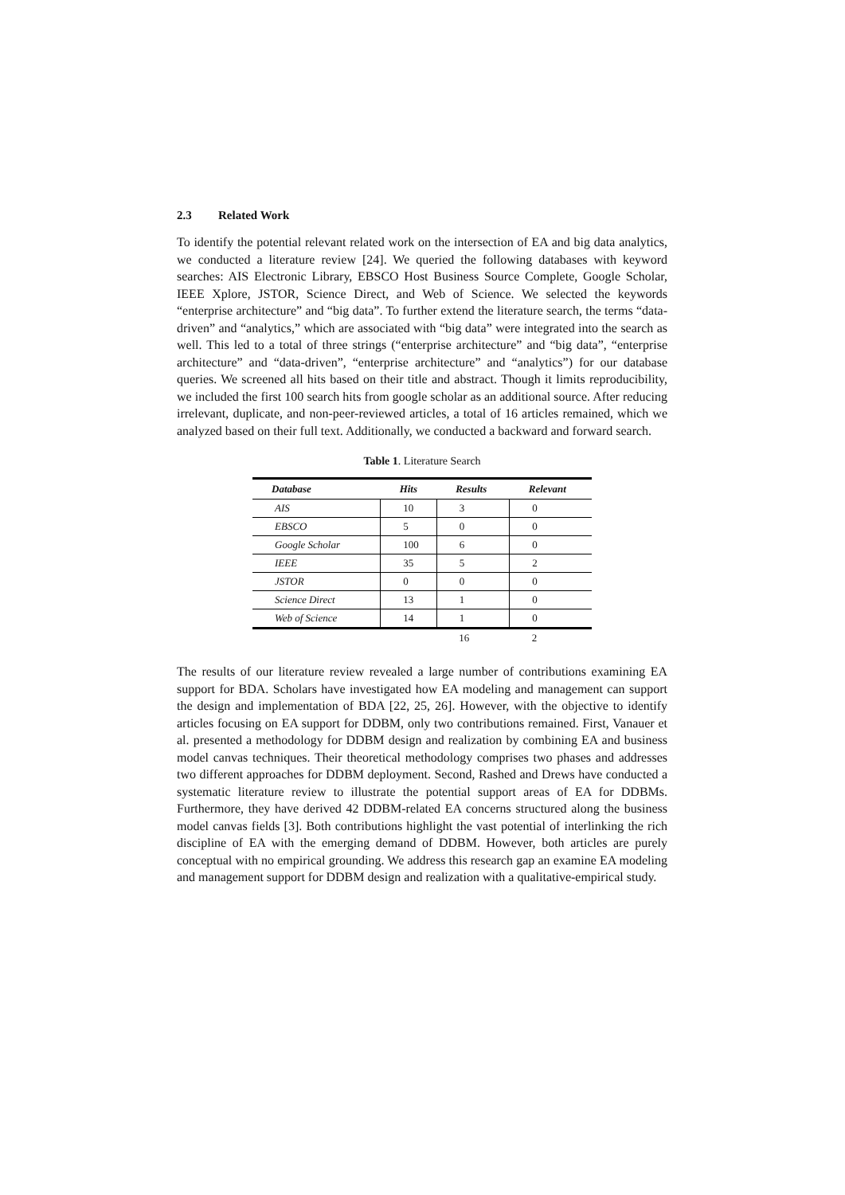2.3 Related Work
To identify the potential relevant related work on the intersection of EA and big data analytics, we conducted a literature review [24]. We queried the following databases with keyword searches: AIS Electronic Library, EBSCO Host Business Source Complete, Google Scholar, IEEE Xplore, JSTOR, Science Direct, and Web of Science. We selected the keywords “enterprise architecture” and “big data”. To further extend the literature search, the terms “data-driven” and “analytics,” which are associated with “big data” were integrated into the search as well. This led to a total of three strings (“enterprise architecture” and “big data”, “enterprise architecture” and “data-driven”, “enterprise architecture” and “analytics”) for our database queries. We screened all hits based on their title and abstract. Though it limits reproducibility, we included the first 100 search hits from google scholar as an additional source. After reducing irrelevant, duplicate, and non-peer-reviewed articles, a total of 16 articles remained, which we analyzed based on their full text. Additionally, we conducted a backward and forward search.
Table 1. Literature Search
| Database | Hits | Results | Relevant |
| --- | --- | --- | --- |
| AIS | 10 | 3 | 0 |
| EBSCO | 5 | 0 | 0 |
| Google Scholar | 100 | 6 | 0 |
| IEEE | 35 | 5 | 2 |
| JSTOR | 0 | 0 | 0 |
| Science Direct | 13 | 1 | 0 |
| Web of Science | 14 | 1 | 0 |
| | | 16 | 2 |
The results of our literature review revealed a large number of contributions examining EA support for BDA. Scholars have investigated how EA modeling and management can support the design and implementation of BDA [22, 25, 26]. However, with the objective to identify articles focusing on EA support for DDBM, only two contributions remained. First, Vanauer et al. presented a methodology for DDBM design and realization by combining EA and business model canvas techniques. Their theoretical methodology comprises two phases and addresses two different approaches for DDBM deployment. Second, Rashed and Drews have conducted a systematic literature review to illustrate the potential support areas of EA for DDBMs. Furthermore, they have derived 42 DDBM-related EA concerns structured along the business model canvas fields [3]. Both contributions highlight the vast potential of interlinking the rich discipline of EA with the emerging demand of DDBM. However, both articles are purely conceptual with no empirical grounding. We address this research gap an examine EA modeling and management support for DDBM design and realization with a qualitative-empirical study.